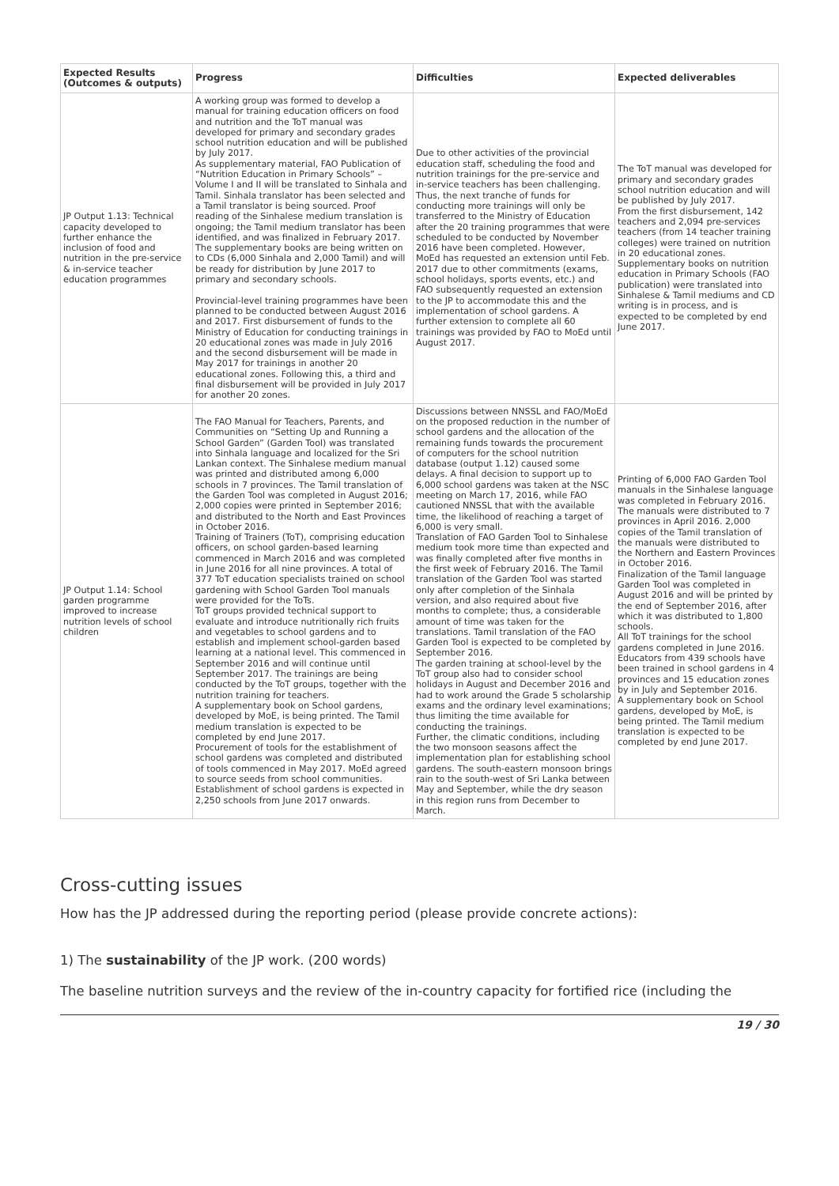| Expected Results (Outcomes & outputs) | Progress | Difficulties | Expected deliverables |
| --- | --- | --- | --- |
| JP Output 1.13: Technical capacity developed to further enhance the inclusion of food and nutrition in the pre-service & in-service teacher education programmes | A working group was formed to develop a manual for training education officers on food and nutrition and the ToT manual was developed for primary and secondary grades school nutrition education and will be published by July 2017. As supplementary material, FAO Publication of “Nutrition Education in Primary Schools” – Volume I and II will be translated to Sinhala and Tamil. Sinhala translator has been selected and a Tamil translator is being sourced. Proof reading of the Sinhalese medium translation is ongoing; the Tamil medium translator has been identified, and was finalized in February 2017. The supplementary books are being written on to CDs (6,000 Sinhala and 2,000 Tamil) and will be ready for distribution by June 2017 to primary and secondary schools. Provincial-level training programmes have been planned to be conducted between August 2016 and 2017. First disbursement of funds to the Ministry of Education for conducting trainings in 20 educational zones was made in July 2016 and the second disbursement will be made in May 2017 for trainings in another 20 educational zones. Following this, a third and final disbursement will be provided in July 2017 for another 20 zones. | Due to other activities of the provincial education staff, scheduling the food and nutrition trainings for the pre-service and in-service teachers has been challenging. Thus, the next tranche of funds for conducting more trainings will only be transferred to the Ministry of Education after the 20 training programmes that were scheduled to be conducted by November 2016 have been completed. However, MoEd has requested an extension until Feb. 2017 due to other commitments (exams, school holidays, sports events, etc.) and FAO subsequently requested an extension to the JP to accommodate this and the implementation of school gardens. A further extension to complete all 60 trainings was provided by FAO to MoEd until August 2017. | The ToT manual was developed for primary and secondary grades school nutrition education and will be published by July 2017. From the first disbursement, 142 teachers and 2,094 pre-services teachers (from 14 teacher training colleges) were trained on nutrition in 20 educational zones. Supplementary books on nutrition education in Primary Schools (FAO publication) were translated into Sinhalese & Tamil mediums and CD writing is in process, and is expected to be completed by end June 2017. |
| JP Output 1.14: School garden programme improved to increase nutrition levels of school children | The FAO Manual for Teachers, Parents, and Communities on “Setting Up and Running a School Garden” (Garden Tool) was translated into Sinhala language and localized for the Sri Lankan context. The Sinhalese medium manual was printed and distributed among 6,000 schools in 7 provinces. The Tamil translation of the Garden Tool was completed in August 2016; 2,000 copies were printed in September 2016; and distributed to the North and East Provinces in October 2016. Training of Trainers (ToT), comprising education officers, on school garden-based learning commenced in March 2016 and was completed in June 2016 for all nine provinces. A total of 377 ToT education specialists trained on school gardening with School Garden Tool manuals were provided for the ToTs. ToT groups provided technical support to evaluate and introduce nutritionally rich fruits and vegetables to school gardens and to establish and implement school-garden based learning at a national level. This commenced in September 2016 and will continue until September 2017. The trainings are being conducted by the ToT groups, together with the nutrition training for teachers. A supplementary book on School gardens, developed by MoE, is being printed. The Tamil medium translation is expected to be completed by end June 2017. Procurement of tools for the establishment of school gardens was completed and distributed of tools commenced in May 2017. MoEd agreed to source seeds from school communities. Establishment of school gardens is expected in 2,250 schools from June 2017 onwards. | Discussions between NNSSL and FAO/MoEd on the proposed reduction in the number of school gardens and the allocation of the remaining funds towards the procurement of computers for the school nutrition database (output 1.12) caused some delays. A final decision to support up to 6,000 school gardens was taken at the NSC meeting on March 17, 2016, while FAO cautioned NNSSL that with the available time, the likelihood of reaching a target of 6,000 is very small. Translation of FAO Garden Tool to Sinhalese medium took more time than expected and was finally completed after five months in the first week of February 2016. The Tamil translation of the Garden Tool was started only after completion of the Sinhala version, and also required about five months to complete; thus, a considerable amount of time was taken for the translations. Tamil translation of the FAO Garden Tool is expected to be completed by September 2016. The garden training at school-level by the ToT group also had to consider school holidays in August and December 2016 and had to work around the Grade 5 scholarship exams and the ordinary level examinations; thus limiting the time available for conducting the trainings. Further, the climatic conditions, including the two monsoon seasons affect the implementation plan for establishing school gardens. The south-eastern monsoon brings rain to the south-west of Sri Lanka between May and September, while the dry season in this region runs from December to March. | Printing of 6,000 FAO Garden Tool manuals in the Sinhalese language was completed in February 2016. The manuals were distributed to 7 provinces in April 2016. 2,000 copies of the Tamil translation of the manuals were distributed to the Northern and Eastern Provinces in October 2016. Finalization of the Tamil language Garden Tool was completed in August 2016 and will be printed by the end of September 2016, after which it was distributed to 1,800 schools. All ToT trainings for the school gardens completed in June 2016. Educators from 439 schools have been trained in school gardens in 4 provinces and 15 education zones by in July and September 2016. A supplementary book on School gardens, developed by MoE, is being printed. The Tamil medium translation is expected to be completed by end June 2017. |
Cross-cutting issues
How has the JP addressed during the reporting period (please provide concrete actions):
1) The sustainability of the JP work. (200 words)
The baseline nutrition surveys and the review of the in-country capacity for fortified rice (including the
19 / 30